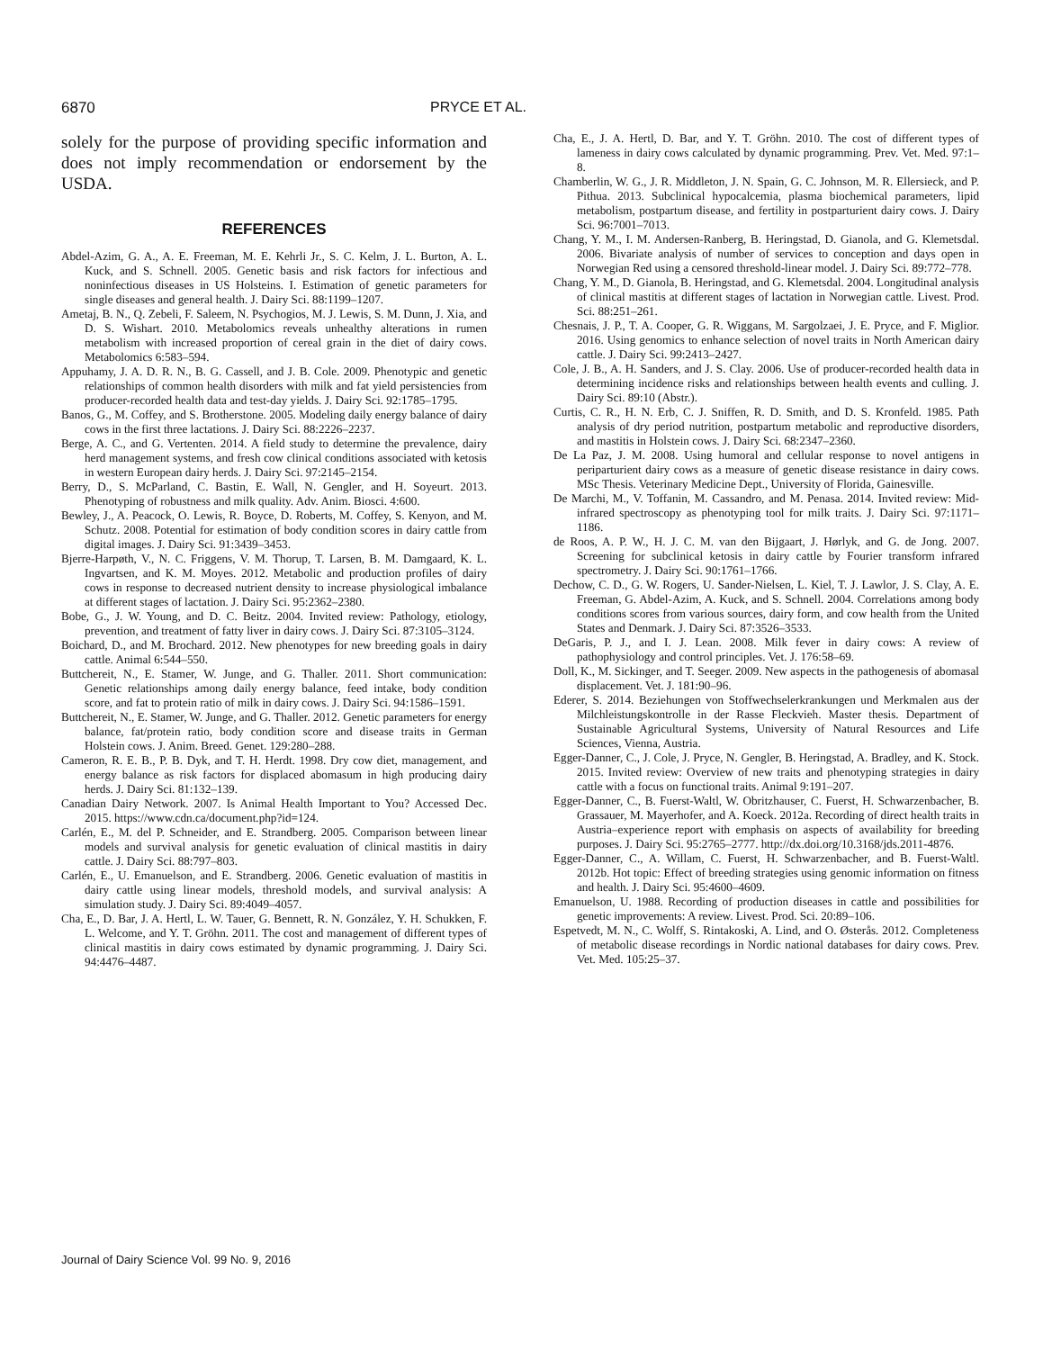6870 PRYCE ET AL.
solely for the purpose of providing specific information and does not imply recommendation or endorsement by the USDA.
REFERENCES
Abdel-Azim, G. A., A. E. Freeman, M. E. Kehrli Jr., S. C. Kelm, J. L. Burton, A. L. Kuck, and S. Schnell. 2005. Genetic basis and risk factors for infectious and noninfectious diseases in US Holsteins. I. Estimation of genetic parameters for single diseases and general health. J. Dairy Sci. 88:1199–1207.
Ametaj, B. N., Q. Zebeli, F. Saleem, N. Psychogios, M. J. Lewis, S. M. Dunn, J. Xia, and D. S. Wishart. 2010. Metabolomics reveals unhealthy alterations in rumen metabolism with increased proportion of cereal grain in the diet of dairy cows. Metabolomics 6:583–594.
Appuhamy, J. A. D. R. N., B. G. Cassell, and J. B. Cole. 2009. Phenotypic and genetic relationships of common health disorders with milk and fat yield persistencies from producer-recorded health data and test-day yields. J. Dairy Sci. 92:1785–1795.
Banos, G., M. Coffey, and S. Brotherstone. 2005. Modeling daily energy balance of dairy cows in the first three lactations. J. Dairy Sci. 88:2226–2237.
Berge, A. C., and G. Vertenten. 2014. A field study to determine the prevalence, dairy herd management systems, and fresh cow clinical conditions associated with ketosis in western European dairy herds. J. Dairy Sci. 97:2145–2154.
Berry, D., S. McParland, C. Bastin, E. Wall, N. Gengler, and H. Soyeurt. 2013. Phenotyping of robustness and milk quality. Adv. Anim. Biosci. 4:600.
Bewley, J., A. Peacock, O. Lewis, R. Boyce, D. Roberts, M. Coffey, S. Kenyon, and M. Schutz. 2008. Potential for estimation of body condition scores in dairy cattle from digital images. J. Dairy Sci. 91:3439–3453.
Bjerre-Harpøth, V., N. C. Friggens, V. M. Thorup, T. Larsen, B. M. Damgaard, K. L. Ingvartsen, and K. M. Moyes. 2012. Metabolic and production profiles of dairy cows in response to decreased nutrient density to increase physiological imbalance at different stages of lactation. J. Dairy Sci. 95:2362–2380.
Bobe, G., J. W. Young, and D. C. Beitz. 2004. Invited review: Pathology, etiology, prevention, and treatment of fatty liver in dairy cows. J. Dairy Sci. 87:3105–3124.
Boichard, D., and M. Brochard. 2012. New phenotypes for new breeding goals in dairy cattle. Animal 6:544–550.
Buttchereit, N., E. Stamer, W. Junge, and G. Thaller. 2011. Short communication: Genetic relationships among daily energy balance, feed intake, body condition score, and fat to protein ratio of milk in dairy cows. J. Dairy Sci. 94:1586–1591.
Buttchereit, N., E. Stamer, W. Junge, and G. Thaller. 2012. Genetic parameters for energy balance, fat/protein ratio, body condition score and disease traits in German Holstein cows. J. Anim. Breed. Genet. 129:280–288.
Cameron, R. E. B., P. B. Dyk, and T. H. Herdt. 1998. Dry cow diet, management, and energy balance as risk factors for displaced abomasum in high producing dairy herds. J. Dairy Sci. 81:132–139.
Canadian Dairy Network. 2007. Is Animal Health Important to You? Accessed Dec. 2015. https://www.cdn.ca/document.php?id=124.
Carlén, E., M. del P. Schneider, and E. Strandberg. 2005. Comparison between linear models and survival analysis for genetic evaluation of clinical mastitis in dairy cattle. J. Dairy Sci. 88:797–803.
Carlén, E., U. Emanuelson, and E. Strandberg. 2006. Genetic evaluation of mastitis in dairy cattle using linear models, threshold models, and survival analysis: A simulation study. J. Dairy Sci. 89:4049–4057.
Cha, E., D. Bar, J. A. Hertl, L. W. Tauer, G. Bennett, R. N. González, Y. H. Schukken, F. L. Welcome, and Y. T. Gröhn. 2011. The cost and management of different types of clinical mastitis in dairy cows estimated by dynamic programming. J. Dairy Sci. 94:4476–4487.
Cha, E., J. A. Hertl, D. Bar, and Y. T. Gröhn. 2010. The cost of different types of lameness in dairy cows calculated by dynamic programming. Prev. Vet. Med. 97:1–8.
Chamberlin, W. G., J. R. Middleton, J. N. Spain, G. C. Johnson, M. R. Ellersieck, and P. Pithua. 2013. Subclinical hypocalcemia, plasma biochemical parameters, lipid metabolism, postpartum disease, and fertility in postparturient dairy cows. J. Dairy Sci. 96:7001–7013.
Chang, Y. M., I. M. Andersen-Ranberg, B. Heringstad, D. Gianola, and G. Klemetsdal. 2006. Bivariate analysis of number of services to conception and days open in Norwegian Red using a censored threshold-linear model. J. Dairy Sci. 89:772–778.
Chang, Y. M., D. Gianola, B. Heringstad, and G. Klemetsdal. 2004. Longitudinal analysis of clinical mastitis at different stages of lactation in Norwegian cattle. Livest. Prod. Sci. 88:251–261.
Chesnais, J. P., T. A. Cooper, G. R. Wiggans, M. Sargolzaei, J. E. Pryce, and F. Miglior. 2016. Using genomics to enhance selection of novel traits in North American dairy cattle. J. Dairy Sci. 99:2413–2427.
Cole, J. B., A. H. Sanders, and J. S. Clay. 2006. Use of producer-recorded health data in determining incidence risks and relationships between health events and culling. J. Dairy Sci. 89:10 (Abstr.).
Curtis, C. R., H. N. Erb, C. J. Sniffen, R. D. Smith, and D. S. Kronfeld. 1985. Path analysis of dry period nutrition, postpartum metabolic and reproductive disorders, and mastitis in Holstein cows. J. Dairy Sci. 68:2347–2360.
De La Paz, J. M. 2008. Using humoral and cellular response to novel antigens in periparturient dairy cows as a measure of genetic disease resistance in dairy cows. MSc Thesis. Veterinary Medicine Dept., University of Florida, Gainesville.
De Marchi, M., V. Toffanin, M. Cassandro, and M. Penasa. 2014. Invited review: Mid-infrared spectroscopy as phenotyping tool for milk traits. J. Dairy Sci. 97:1171–1186.
de Roos, A. P. W., H. J. C. M. van den Bijgaart, J. Hørlyk, and G. de Jong. 2007. Screening for subclinical ketosis in dairy cattle by Fourier transform infrared spectrometry. J. Dairy Sci. 90:1761–1766.
Dechow, C. D., G. W. Rogers, U. Sander-Nielsen, L. Kiel, T. J. Lawlor, J. S. Clay, A. E. Freeman, G. Abdel-Azim, A. Kuck, and S. Schnell. 2004. Correlations among body conditions scores from various sources, dairy form, and cow health from the United States and Denmark. J. Dairy Sci. 87:3526–3533.
DeGaris, P. J., and I. J. Lean. 2008. Milk fever in dairy cows: A review of pathophysiology and control principles. Vet. J. 176:58–69.
Doll, K., M. Sickinger, and T. Seeger. 2009. New aspects in the pathogenesis of abomasal displacement. Vet. J. 181:90–96.
Ederer, S. 2014. Beziehungen von Stoffwechselerkrankungen und Merkmalen aus der Milchleistungskontrolle in der Rasse Fleckvieh. Master thesis. Department of Sustainable Agricultural Systems, University of Natural Resources and Life Sciences, Vienna, Austria.
Egger-Danner, C., J. Cole, J. Pryce, N. Gengler, B. Heringstad, A. Bradley, and K. Stock. 2015. Invited review: Overview of new traits and phenotyping strategies in dairy cattle with a focus on functional traits. Animal 9:191–207.
Egger-Danner, C., B. Fuerst-Waltl, W. Obritzhauser, C. Fuerst, H. Schwarzenbacher, B. Grassauer, M. Mayerhofer, and A. Koeck. 2012a. Recording of direct health traits in Austria–experience report with emphasis on aspects of availability for breeding purposes. J. Dairy Sci. 95:2765–2777. http://dx.doi.org/10.3168/jds.2011-4876.
Egger-Danner, C., A. Willam, C. Fuerst, H. Schwarzenbacher, and B. Fuerst-Waltl. 2012b. Hot topic: Effect of breeding strategies using genomic information on fitness and health. J. Dairy Sci. 95:4600–4609.
Emanuelson, U. 1988. Recording of production diseases in cattle and possibilities for genetic improvements: A review. Livest. Prod. Sci. 20:89–106.
Espetvedt, M. N., C. Wolff, S. Rintakoski, A. Lind, and O. Østerås. 2012. Completeness of metabolic disease recordings in Nordic national databases for dairy cows. Prev. Vet. Med. 105:25–37.
Journal of Dairy Science Vol. 99 No. 9, 2016